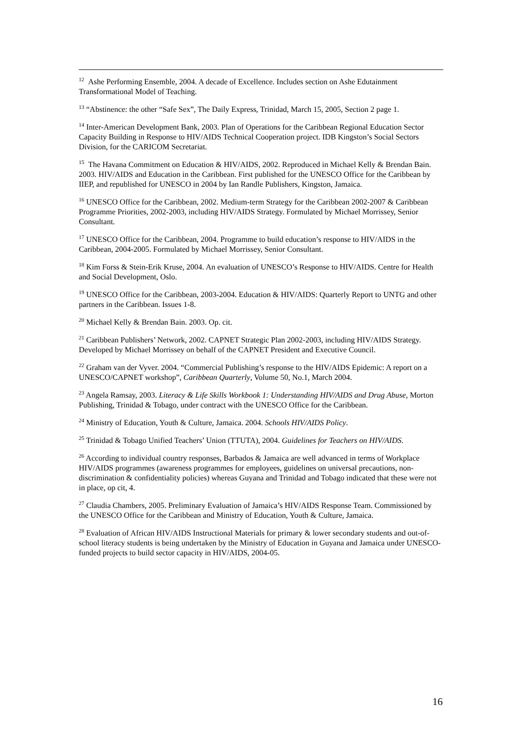<sup>12</sup> Ashe Performing Ensemble, 2004. A decade of Excellence. Includes section on Ashe Edutainment Transformational Model of Teaching.
<sup>13</sup> “Abstinence: the other “Safe Sex”, The Daily Express, Trinidad, March 15, 2005, Section 2 page 1.
<sup>14</sup> Inter-American Development Bank, 2003. Plan of Operations for the Caribbean Regional Education Sector Capacity Building in Response to HIV/AIDS Technical Cooperation project. IDB Kingston’s Social Sectors Division, for the CARICOM Secretariat.
<sup>15</sup> The Havana Commitment on Education & HIV/AIDS, 2002. Reproduced in Michael Kelly & Brendan Bain. 2003. HIV/AIDS and Education in the Caribbean. First published for the UNESCO Office for the Caribbean by IIEP, and republished for UNESCO in 2004 by Ian Randle Publishers, Kingston, Jamaica.
<sup>16</sup> UNESCO Office for the Caribbean, 2002. Medium-term Strategy for the Caribbean 2002-2007 & Caribbean Programme Priorities, 2002-2003, including HIV/AIDS Strategy. Formulated by Michael Morrissey, Senior Consultant.
<sup>17</sup> UNESCO Office for the Caribbean, 2004. Programme to build education’s response to HIV/AIDS in the Caribbean, 2004-2005. Formulated by Michael Morrissey, Senior Consultant.
<sup>18</sup> Kim Forss & Stein-Erik Kruse, 2004. An evaluation of UNESCO’s Response to HIV/AIDS. Centre for Health and Social Development, Oslo.
<sup>19</sup> UNESCO Office for the Caribbean, 2003-2004. Education & HIV/AIDS: Quarterly Report to UNTG and other partners in the Caribbean. Issues 1-8.
<sup>20</sup> Michael Kelly & Brendan Bain. 2003. Op. cit.
<sup>21</sup> Caribbean Publishers’ Network, 2002. CAPNET Strategic Plan 2002-2003, including HIV/AIDS Strategy. Developed by Michael Morrissey on behalf of the CAPNET President and Executive Council.
<sup>22</sup> Graham van der Vyver. 2004. “Commercial Publishing’s response to the HIV/AIDS Epidemic: A report on a UNESCO/CAPNET workshop”, Caribbean Quarterly, Volume 50, No.1, March 2004.
<sup>23</sup> Angela Ramsay, 2003. Literacy & Life Skills Workbook 1: Understanding HIV/AIDS and Drug Abuse, Morton Publishing, Trinidad & Tobago, under contract with the UNESCO Office for the Caribbean.
<sup>24</sup> Ministry of Education, Youth & Culture, Jamaica. 2004. Schools HIV/AIDS Policy.
<sup>25</sup> Trinidad & Tobago Unified Teachers’ Union (TTUTA), 2004. Guidelines for Teachers on HIV/AIDS.
<sup>26</sup> According to individual country responses, Barbados & Jamaica are well advanced in terms of Workplace HIV/AIDS programmes (awareness programmes for employees, guidelines on universal precautions, non-discrimination & confidentiality policies) whereas Guyana and Trinidad and Tobago indicated that these were not in place, op cit, 4.
<sup>27</sup> Claudia Chambers, 2005. Preliminary Evaluation of Jamaica’s HIV/AIDS Response Team. Commissioned by the UNESCO Office for the Caribbean and Ministry of Education, Youth & Culture, Jamaica.
<sup>28</sup> Evaluation of African HIV/AIDS Instructional Materials for primary & lower secondary students and out-of-school literacy students is being undertaken by the Ministry of Education in Guyana and Jamaica under UNESCO-funded projects to build sector capacity in HIV/AIDS, 2004-05.
16